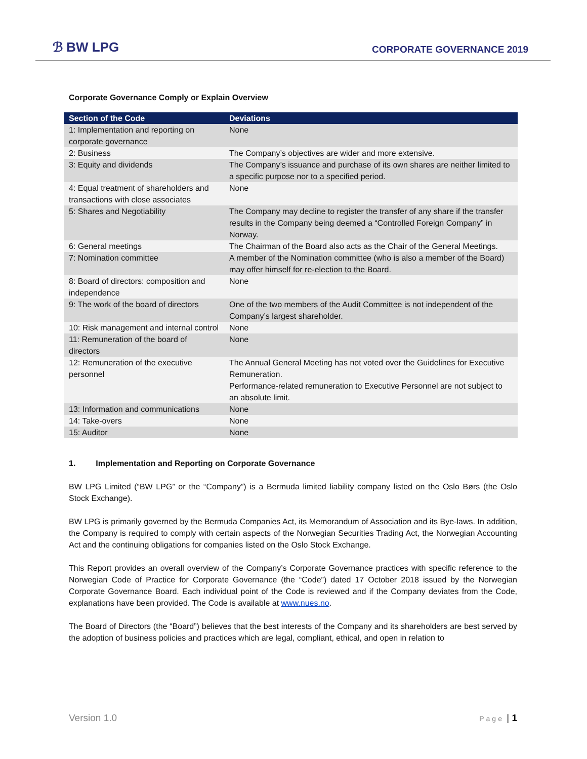ℬ BW LPG
CORPORATE GOVERNANCE 2019
Corporate Governance Comply or Explain Overview
| Section of the Code | Deviations |
| --- | --- |
| 1: Implementation and reporting on corporate governance | None |
| 2: Business | The Company’s objectives are wider and more extensive. |
| 3: Equity and dividends | The Company’s issuance and purchase of its own shares are neither limited to a specific purpose nor to a specified period. |
| 4: Equal treatment of shareholders and transactions with close associates | None |
| 5: Shares and Negotiability | The Company may decline to register the transfer of any share if the transfer results in the Company being deemed a “Controlled Foreign Company” in Norway. |
| 6: General meetings | The Chairman of the Board also acts as the Chair of the General Meetings. |
| 7: Nomination committee | A member of the Nomination committee (who is also a member of the Board) may offer himself for re-election to the Board. |
| 8: Board of directors: composition and independence | None |
| 9: The work of the board of directors | One of the two members of the Audit Committee is not independent of the Company’s largest shareholder. |
| 10: Risk management and internal control | None |
| 11: Remuneration of the board of directors | None |
| 12: Remuneration of the executive personnel | The Annual General Meeting has not voted over the Guidelines for Executive Remuneration. Performance-related remuneration to Executive Personnel are not subject to an absolute limit. |
| 13: Information and communications | None |
| 14: Take-overs | None |
| 15: Auditor | None |
1. Implementation and Reporting on Corporate Governance
BW LPG Limited (“BW LPG” or the “Company”) is a Bermuda limited liability company listed on the Oslo Børs (the Oslo Stock Exchange).
BW LPG is primarily governed by the Bermuda Companies Act, its Memorandum of Association and its Bye-laws. In addition, the Company is required to comply with certain aspects of the Norwegian Securities Trading Act, the Norwegian Accounting Act and the continuing obligations for companies listed on the Oslo Stock Exchange.
This Report provides an overall overview of the Company’s Corporate Governance practices with specific reference to the Norwegian Code of Practice for Corporate Governance (the “Code”) dated 17 October 2018 issued by the Norwegian Corporate Governance Board. Each individual point of the Code is reviewed and if the Company deviates from the Code, explanations have been provided. The Code is available at www.nues.no.
The Board of Directors (the “Board”) believes that the best interests of the Company and its shareholders are best served by the adoption of business policies and practices which are legal, compliant, ethical, and open in relation to
Version 1.0 Page | 1